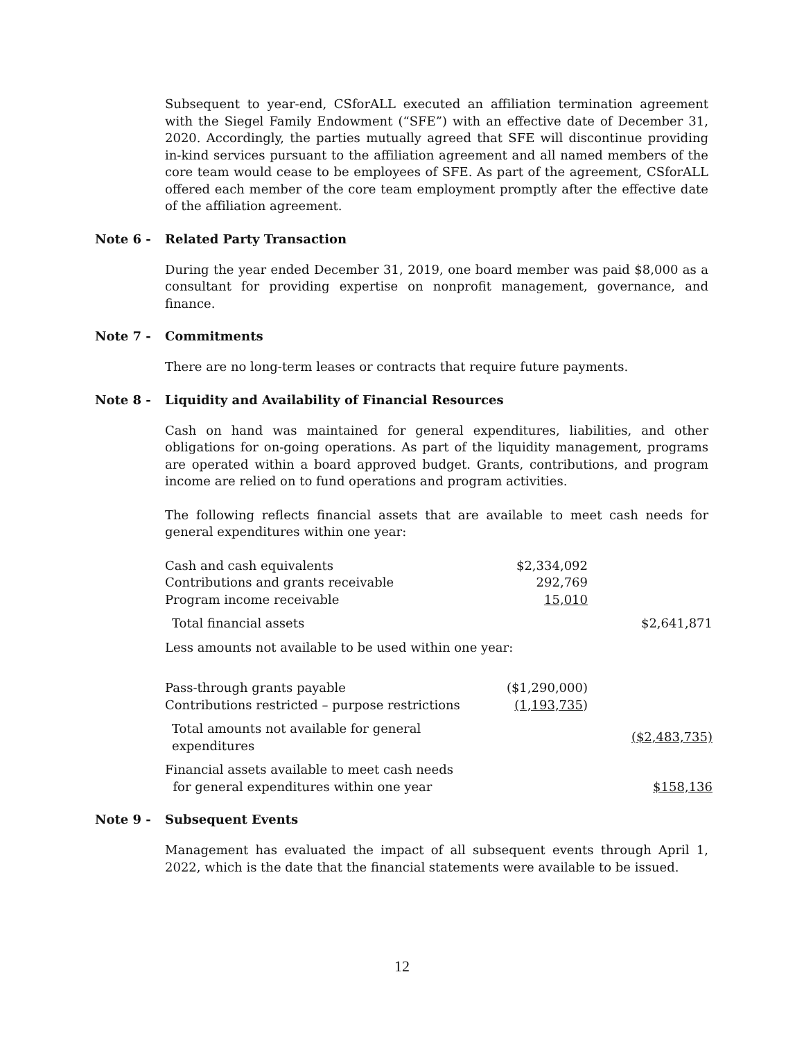Subsequent to year-end, CSforALL executed an affiliation termination agreement with the Siegel Family Endowment (“SFE”) with an effective date of December 31, 2020. Accordingly, the parties mutually agreed that SFE will discontinue providing in-kind services pursuant to the affiliation agreement and all named members of the core team would cease to be employees of SFE. As part of the agreement, CSforALL offered each member of the core team employment promptly after the effective date of the affiliation agreement.
Note 6 - Related Party Transaction
During the year ended December 31, 2019, one board member was paid $8,000 as a consultant for providing expertise on nonprofit management, governance, and finance.
Note 7 - Commitments
There are no long-term leases or contracts that require future payments.
Note 8 - Liquidity and Availability of Financial Resources
Cash on hand was maintained for general expenditures, liabilities, and other obligations for on-going operations. As part of the liquidity management, programs are operated within a board approved budget. Grants, contributions, and program income are relied on to fund operations and program activities.
The following reflects financial assets that are available to meet cash needs for general expenditures within one year:
| Cash and cash equivalents | $2,334,092 | |
| Contributions and grants receivable | 292,769 | |
| Program income receivable | 15,010 | |
| Total financial assets | | $2,641,871 |
| Less amounts not available to be used within one year: | | |
| Pass-through grants payable | ($1,290,000) | |
| Contributions restricted – purpose restrictions | (1,193,735 ) | |
| Total amounts not available for general expenditures | | ($2,483,735) |
| Financial assets available to meet cash needs for general expenditures within one year | | $158,136 |
Note 9 - Subsequent Events
Management has evaluated the impact of all subsequent events through April 1, 2022, which is the date that the financial statements were available to be issued.
12